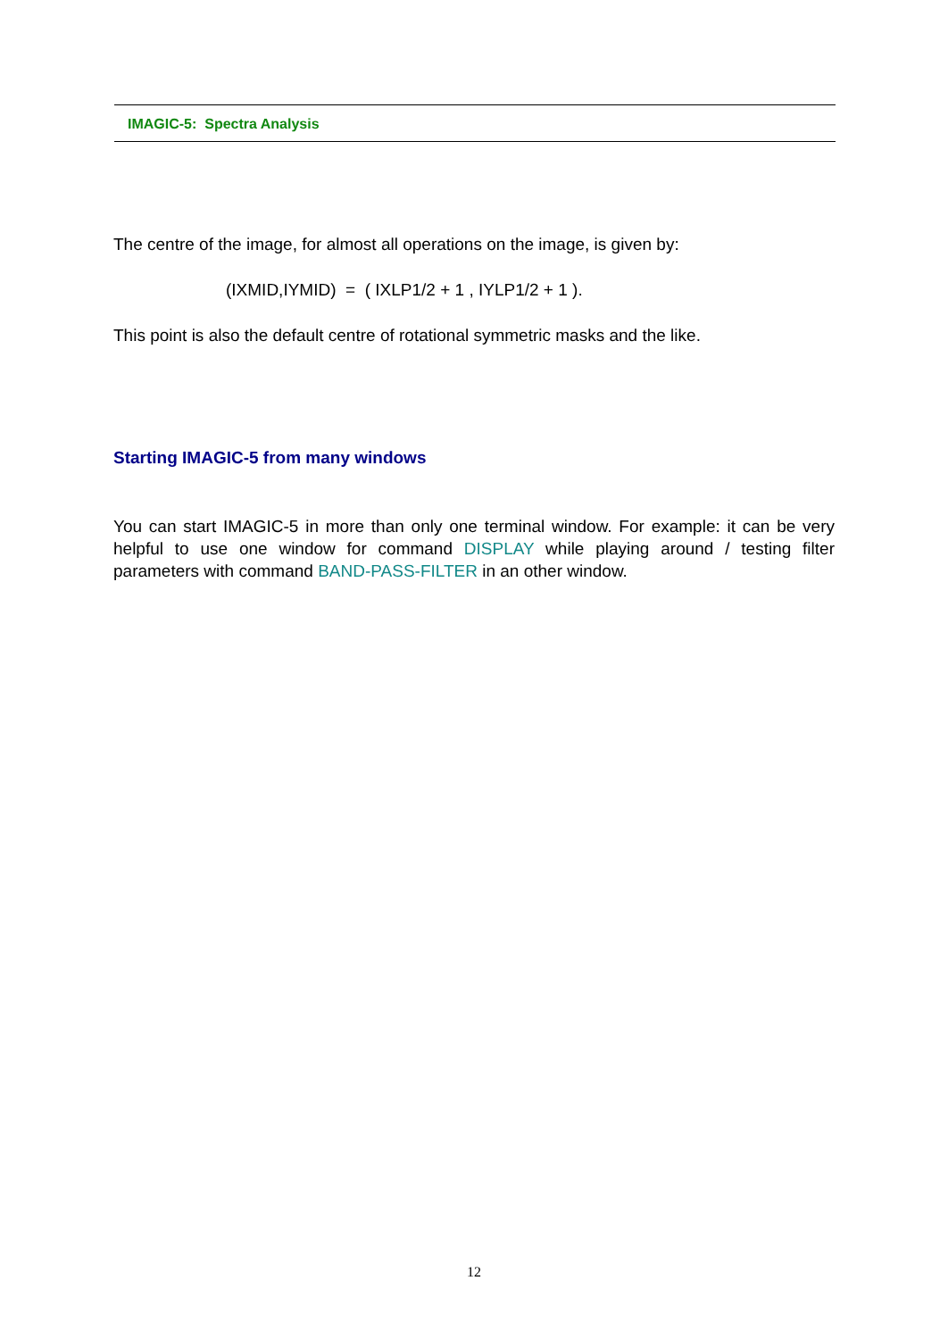IMAGIC-5: Spectra Analysis
The centre of the image, for almost all operations on the image, is given by:
(IXMID,IYMID) = ( IXLP1/2 + 1 , IYLP1/2 + 1 ).
This point is also the default centre of rotational symmetric masks and the like.
Starting IMAGIC-5 from many windows
You can start IMAGIC-5 in more than only one terminal window. For example: it can be very helpful to use one window for command DISPLAY while playing around / testing filter parameters with command BAND-PASS-FILTER in an other window.
12